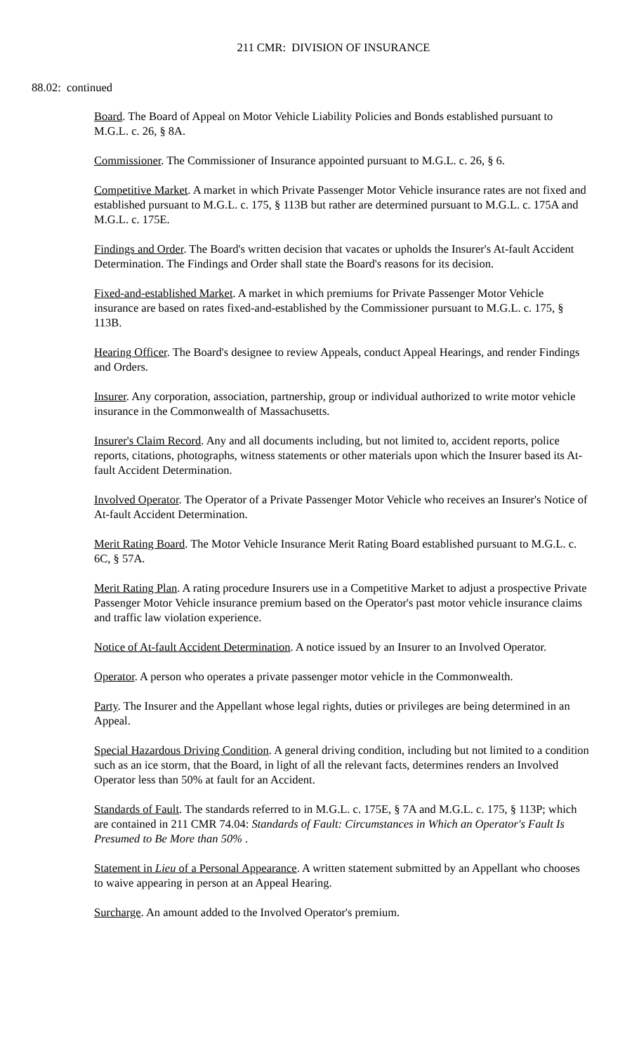211 CMR: DIVISION OF INSURANCE
88.02: continued
Board. The Board of Appeal on Motor Vehicle Liability Policies and Bonds established pursuant to M.G.L. c. 26, § 8A.
Commissioner. The Commissioner of Insurance appointed pursuant to M.G.L. c. 26, § 6.
Competitive Market. A market in which Private Passenger Motor Vehicle insurance rates are not fixed and established pursuant to M.G.L. c. 175, § 113B but rather are determined pursuant to M.G.L. c. 175A and M.G.L. c. 175E.
Findings and Order. The Board's written decision that vacates or upholds the Insurer's At-fault Accident Determination. The Findings and Order shall state the Board's reasons for its decision.
Fixed-and-established Market. A market in which premiums for Private Passenger Motor Vehicle insurance are based on rates fixed-and-established by the Commissioner pursuant to M.G.L. c. 175, § 113B.
Hearing Officer. The Board's designee to review Appeals, conduct Appeal Hearings, and render Findings and Orders.
Insurer. Any corporation, association, partnership, group or individual authorized to write motor vehicle insurance in the Commonwealth of Massachusetts.
Insurer's Claim Record. Any and all documents including, but not limited to, accident reports, police reports, citations, photographs, witness statements or other materials upon which the Insurer based its At-fault Accident Determination.
Involved Operator. The Operator of a Private Passenger Motor Vehicle who receives an Insurer's Notice of At-fault Accident Determination.
Merit Rating Board. The Motor Vehicle Insurance Merit Rating Board established pursuant to M.G.L. c. 6C, § 57A.
Merit Rating Plan. A rating procedure Insurers use in a Competitive Market to adjust a prospective Private Passenger Motor Vehicle insurance premium based on the Operator's past motor vehicle insurance claims and traffic law violation experience.
Notice of At-fault Accident Determination. A notice issued by an Insurer to an Involved Operator.
Operator. A person who operates a private passenger motor vehicle in the Commonwealth.
Party. The Insurer and the Appellant whose legal rights, duties or privileges are being determined in an Appeal.
Special Hazardous Driving Condition. A general driving condition, including but not limited to a condition such as an ice storm, that the Board, in light of all the relevant facts, determines renders an Involved Operator less than 50% at fault for an Accident.
Standards of Fault. The standards referred to in M.G.L. c. 175E, § 7A and M.G.L. c. 175, § 113P; which are contained in 211 CMR 74.04: Standards of Fault: Circumstances in Which an Operator's Fault Is Presumed to Be More than 50% .
Statement in Lieu of a Personal Appearance. A written statement submitted by an Appellant who chooses to waive appearing in person at an Appeal Hearing.
Surcharge. An amount added to the Involved Operator's premium.